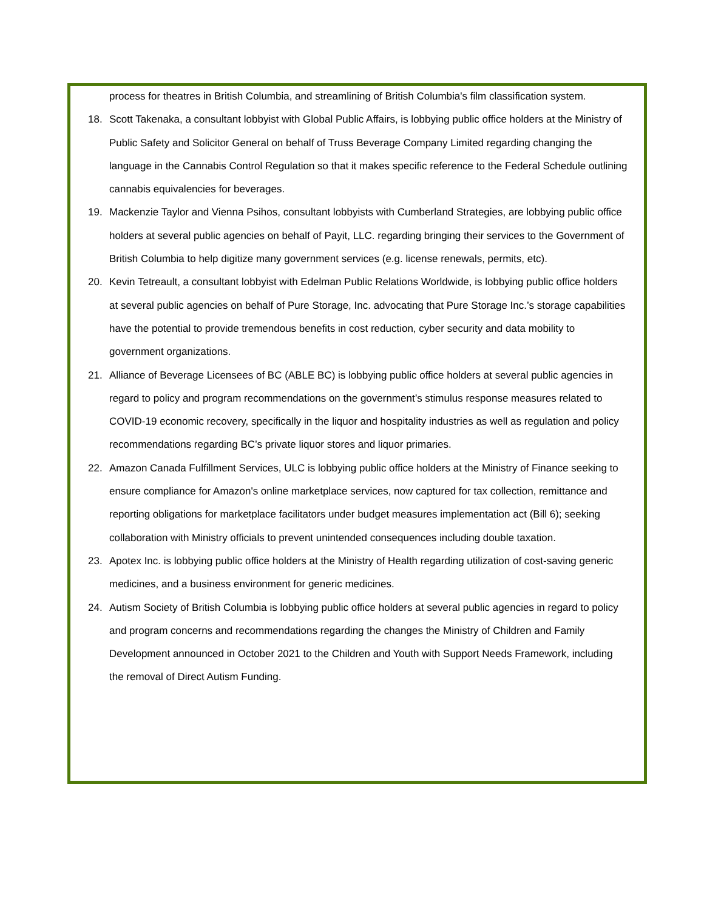process for theatres in British Columbia, and streamlining of British Columbia's film classification system.
18. Scott Takenaka, a consultant lobbyist with Global Public Affairs, is lobbying public office holders at the Ministry of Public Safety and Solicitor General on behalf of Truss Beverage Company Limited regarding changing the language in the Cannabis Control Regulation so that it makes specific reference to the Federal Schedule outlining cannabis equivalencies for beverages.
19. Mackenzie Taylor and Vienna Psihos, consultant lobbyists with Cumberland Strategies, are lobbying public office holders at several public agencies on behalf of Payit, LLC. regarding bringing their services to the Government of British Columbia to help digitize many government services (e.g. license renewals, permits, etc).
20. Kevin Tetreault, a consultant lobbyist with Edelman Public Relations Worldwide, is lobbying public office holders at several public agencies on behalf of Pure Storage, Inc. advocating that Pure Storage Inc.’s storage capabilities have the potential to provide tremendous benefits in cost reduction, cyber security and data mobility to government organizations.
21. Alliance of Beverage Licensees of BC (ABLE BC) is lobbying public office holders at several public agencies in regard to policy and program recommendations on the government’s stimulus response measures related to COVID-19 economic recovery, specifically in the liquor and hospitality industries as well as regulation and policy recommendations regarding BC’s private liquor stores and liquor primaries.
22. Amazon Canada Fulfillment Services, ULC is lobbying public office holders at the Ministry of Finance seeking to ensure compliance for Amazon's online marketplace services, now captured for tax collection, remittance and reporting obligations for marketplace facilitators under budget measures implementation act (Bill 6); seeking collaboration with Ministry officials to prevent unintended consequences including double taxation.
23. Apotex Inc. is lobbying public office holders at the Ministry of Health regarding utilization of cost-saving generic medicines, and a business environment for generic medicines.
24. Autism Society of British Columbia is lobbying public office holders at several public agencies in regard to policy and program concerns and recommendations regarding the changes the Ministry of Children and Family Development announced in October 2021 to the Children and Youth with Support Needs Framework, including the removal of Direct Autism Funding.